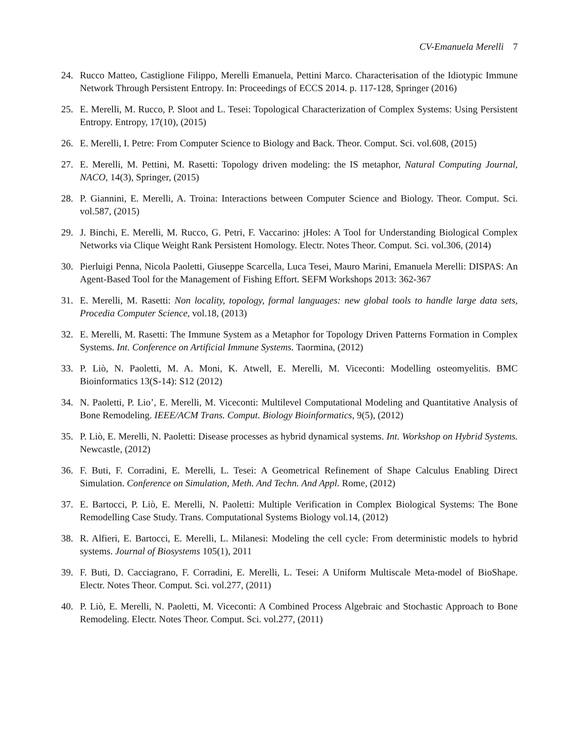CV-Emanuela Merelli 7
24. Rucco Matteo, Castiglione Filippo, Merelli Emanuela, Pettini Marco. Characterisation of the Idiotypic Immune Network Through Persistent Entropy. In: Proceedings of ECCS 2014. p. 117-128, Springer (2016)
25. E. Merelli, M. Rucco, P. Sloot and L. Tesei: Topological Characterization of Complex Systems: Using Persistent Entropy. Entropy, 17(10), (2015)
26. E. Merelli, I. Petre: From Computer Science to Biology and Back. Theor. Comput. Sci. vol.608, (2015)
27. E. Merelli, M. Pettini, M. Rasetti: Topology driven modeling: the IS metaphor, Natural Computing Journal, NACO, 14(3), Springer, (2015)
28. P. Giannini, E. Merelli, A. Troina: Interactions between Computer Science and Biology. Theor. Comput. Sci. vol.587, (2015)
29. J. Binchi, E. Merelli, M. Rucco, G. Petri, F. Vaccarino: jHoles: A Tool for Understanding Biological Complex Networks via Clique Weight Rank Persistent Homology. Electr. Notes Theor. Comput. Sci. vol.306, (2014)
30. Pierluigi Penna, Nicola Paoletti, Giuseppe Scarcella, Luca Tesei, Mauro Marini, Emanuela Merelli: DISPAS: An Agent-Based Tool for the Management of Fishing Effort. SEFM Workshops 2013: 362-367
31. E. Merelli, M. Rasetti: Non locality, topology, formal languages: new global tools to handle large data sets, Procedia Computer Science, vol.18, (2013)
32. E. Merelli, M. Rasetti: The Immune System as a Metaphor for Topology Driven Patterns Formation in Complex Systems. Int. Conference on Artificial Immune Systems. Taormina, (2012)
33. P. Liò, N. Paoletti, M. A. Moni, K. Atwell, E. Merelli, M. Viceconti: Modelling osteomyelitis. BMC Bioinformatics 13(S-14): S12 (2012)
34. N. Paoletti, P. Lio’, E. Merelli, M. Viceconti: Multilevel Computational Modeling and Quantitative Analysis of Bone Remodeling. IEEE/ACM Trans. Comput. Biology Bioinformatics, 9(5), (2012)
35. P. Liò, E. Merelli, N. Paoletti: Disease processes as hybrid dynamical systems. Int. Workshop on Hybrid Systems. Newcastle, (2012)
36. F. Buti, F. Corradini, E. Merelli, L. Tesei: A Geometrical Refinement of Shape Calculus Enabling Direct Simulation. Conference on Simulation, Meth. And Techn. And Appl. Rome, (2012)
37. E. Bartocci, P. Liò, E. Merelli, N. Paoletti: Multiple Verification in Complex Biological Systems: The Bone Remodelling Case Study. Trans. Computational Systems Biology vol.14, (2012)
38. R. Alfieri, E. Bartocci, E. Merelli, L. Milanesi: Modeling the cell cycle: From deterministic models to hybrid systems. Journal of Biosystems 105(1), 2011
39. F. Buti, D. Cacciagrano, F. Corradini, E. Merelli, L. Tesei: A Uniform Multiscale Meta-model of BioShape. Electr. Notes Theor. Comput. Sci. vol.277, (2011)
40. P. Liò, E. Merelli, N. Paoletti, M. Viceconti: A Combined Process Algebraic and Stochastic Approach to Bone Remodeling. Electr. Notes Theor. Comput. Sci. vol.277, (2011)